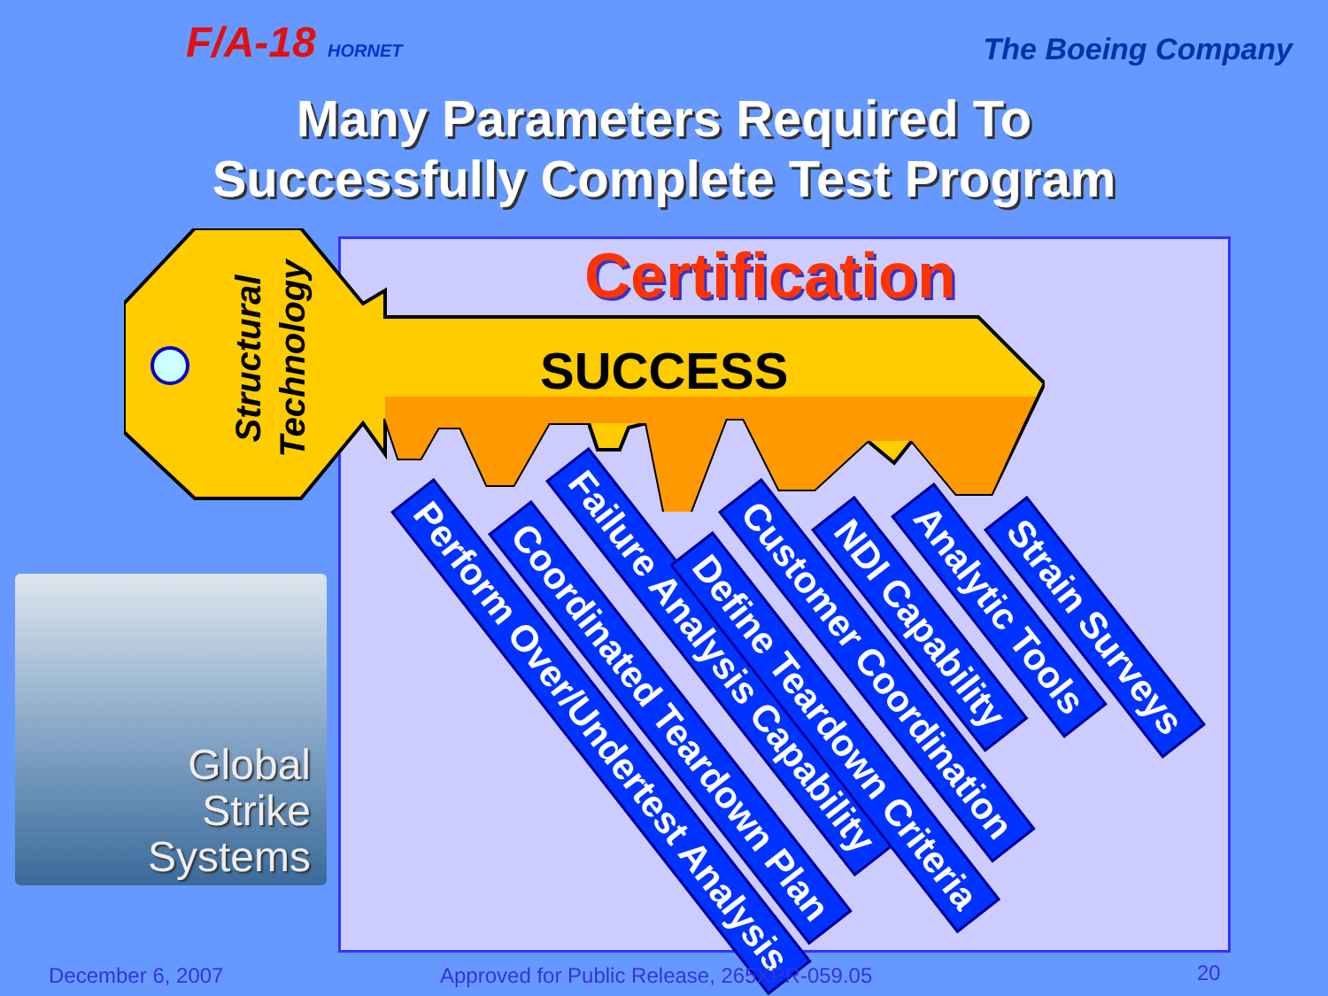F/A-18 HORNET The Boeing Company
Many Parameters Required To
Successfully Complete Test Program
Certification
Structural
Technology
SUCCESS
Perform Over/Undertest Analysis Coordinated Teardown Plan
Failure Analysis Capability
Define Teardown Criteria
Customer Coordination NDI Capability Analytic Tools Strain Surveys
Global
Strike
Systems
December 6, 2007
Approved for Public Release, 265XPR-059.05
20